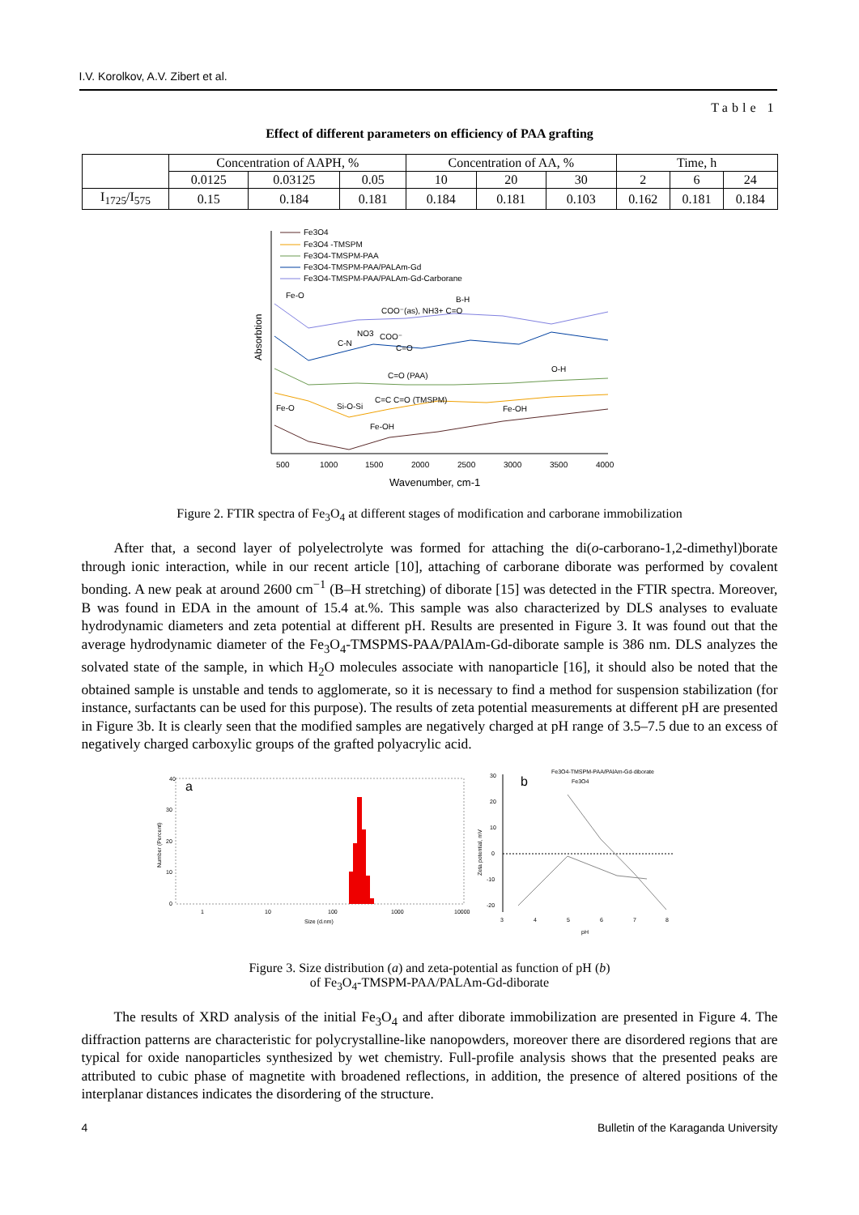I.V. Korolkov, A.V. Zibert et al.
Table 1
Effect of different parameters on efficiency of PAA grafting
| | Concentration of AAPH, % | | | Concentration of AA, % | | | Time, h | | |
| --- | --- | --- | --- | --- | --- | --- | --- | --- | --- |
| | 0.0125 | 0.03125 | 0.05 | 10 | 20 | 30 | 2 | 6 | 24 |
| I<sub>1725</sub>/I<sub>575</sub> | 0.15 | 0.184 | 0.181 | 0.184 | 0.181 | 0.103 | 0.162 | 0.181 | 0.184 |
Fe3O4
Fe3O4 -TMSPM
Fe3O4-TMSPM-PAA
Fe3O4-TMSPM-PAA/PALAm-Gd
Fe3O4-TMSPM-PAA/PALAm-Gd-Carborane
Fe-O
B-H
COO⁻(as), NH3+ C=O
C-N
NO3
COO⁻
C=O
C=O (PAA)
O-H
C=C C=O (TMSPM)
Fe-O
Si-O-Si
Fe-OH
Fe-OH
500
1000
1500
2000
2500
3000
3500
4000
Wavenumber, cm-1
Absorbtion
Figure 2. FTIR spectra of Fe<sub>3</sub>O<sub>4</sub> at different stages of modification and carborane immobilization
After that, a second layer of polyelectrolyte was formed for attaching the di(o-carborano-1,2-dimethyl)borate through ionic interaction, while in our recent article [10], attaching of carborane diborate was performed by covalent bonding. A new peak at around 2600 cm<sup>−1</sup> (B–H stretching) of diborate [15] was detected in the FTIR spectra. Moreover, B was found in EDA in the amount of 15.4 at.%. This sample was also characterized by DLS analyses to evaluate hydrodynamic diameters and zeta potential at different pH. Results are presented in Figure 3. It was found out that the average hydrodynamic diameter of the Fe<sub>3</sub>O<sub>4</sub>-TMSPMS-PAA/PAlAm-Gd-diborate sample is 386 nm. DLS analyzes the solvated state of the sample, in which H<sub>2</sub>O molecules associate with nanoparticle [16], it should also be noted that the obtained sample is unstable and tends to agglomerate, so it is necessary to find a method for suspension stabilization (for instance, surfactants can be used for this purpose). The results of zeta potential measurements at different pH are presented in Figure 3b. It is clearly seen that the modified samples are negatively charged at pH range of 3.5–7.5 due to an excess of negatively charged carboxylic groups of the grafted polyacrylic acid.
a
40
30
20
10
0
1
10
100
1000
10000
Size (d.nm)
Number (Percent)
b
Fe3O4-TMSPM-PAA/PAlAm-Gd-diborate
Fe3O4
30
20
10
0
-10
-20
3
4
5
6
7
8
pH
Zeta potential, mV
Figure 3. Size distribution (a) and zeta-potential as function of pH (b)
of Fe<sub>3</sub>O<sub>4</sub>-TMSPM-PAA/PALAm-Gd-diborate
The results of XRD analysis of the initial Fe<sub>3</sub>O<sub>4</sub> and after diborate immobilization are presented in Figure 4. The diffraction patterns are characteristic for polycrystalline-like nanopowders, moreover there are disordered regions that are typical for oxide nanoparticles synthesized by wet chemistry. Full-profile analysis shows that the presented peaks are attributed to cubic phase of magnetite with broadened reflections, in addition, the presence of altered positions of the interplanar distances indicates the disordering of the structure.
4 Bulletin of the Karaganda University